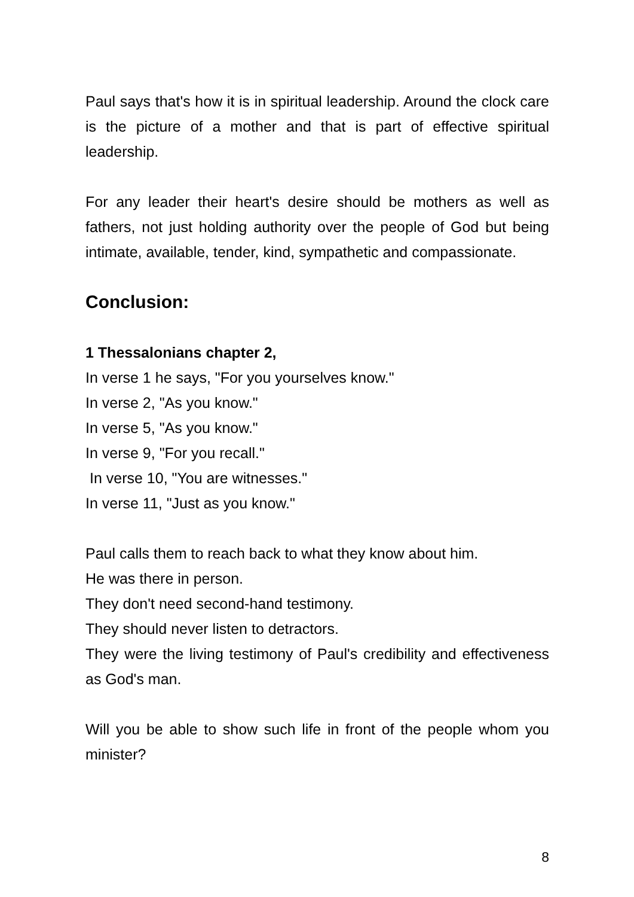Paul says that's how it is in spiritual leadership. Around the clock care is the picture of a mother and that is part of effective spiritual leadership.
For any leader their heart's desire should be mothers as well as fathers, not just holding authority over the people of God but being intimate, available, tender, kind, sympathetic and compassionate.
Conclusion:
1 Thessalonians chapter 2,
In verse 1 he says, "For you yourselves know."
In verse 2, "As you know."
In verse 5, "As you know."
In verse 9, "For you recall."
In verse 10, "You are witnesses."
In verse 11, "Just as you know."
Paul calls them to reach back to what they know about him.
He was there in person.
They don't need second-hand testimony.
They should never listen to detractors.
They were the living testimony of Paul's credibility and effectiveness as God's man.
Will you be able to show such life in front of the people whom you minister?
8